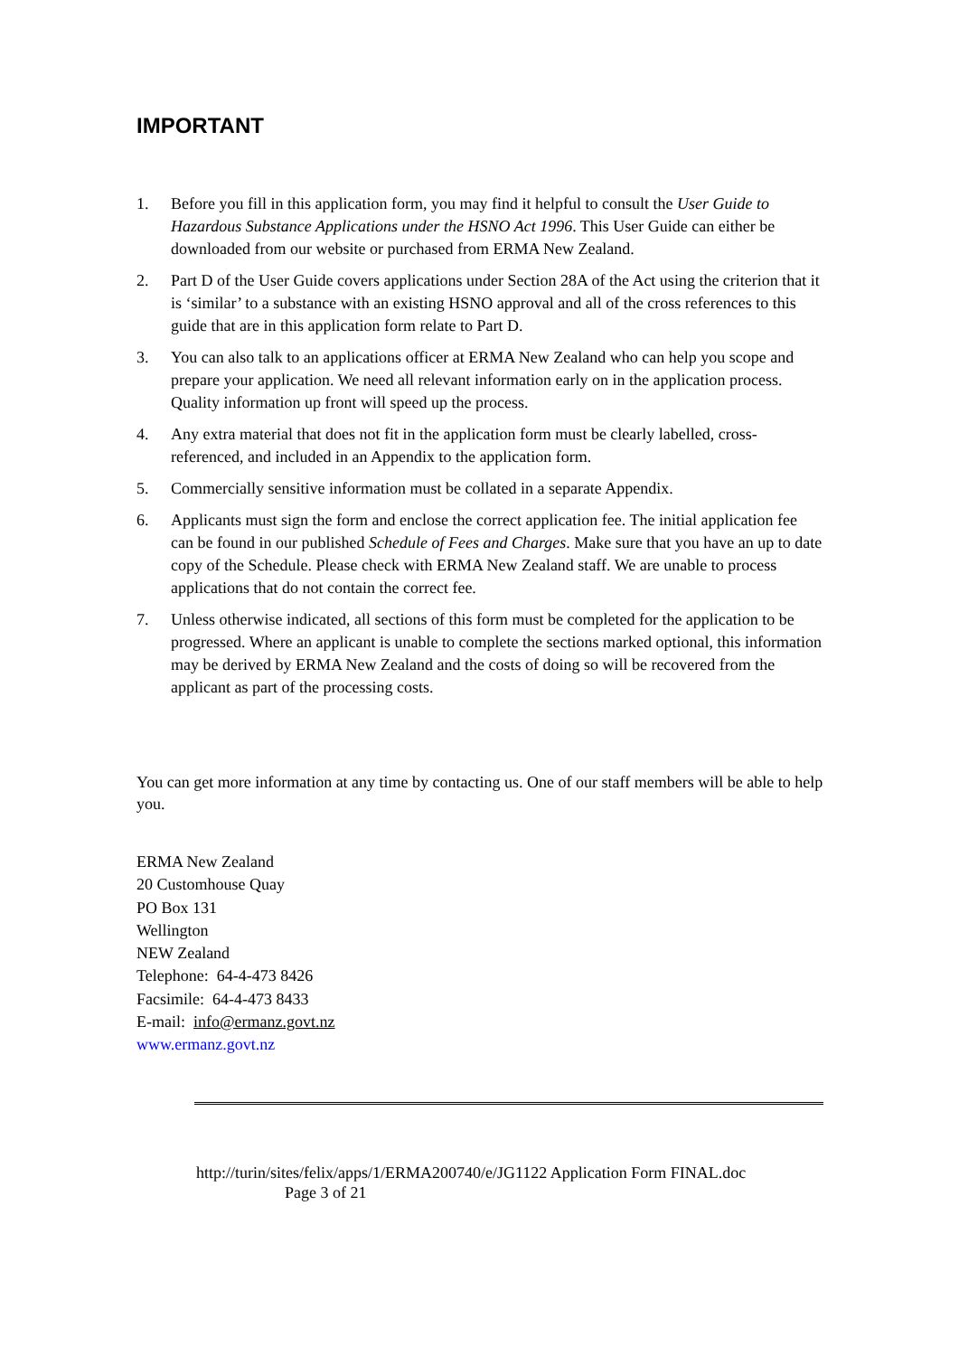IMPORTANT
1. Before you fill in this application form, you may find it helpful to consult the User Guide to Hazardous Substance Applications under the HSNO Act 1996. This User Guide can either be downloaded from our website or purchased from ERMA New Zealand.
2. Part D of the User Guide covers applications under Section 28A of the Act using the criterion that it is ‘similar’ to a substance with an existing HSNO approval and all of the cross references to this guide that are in this application form relate to Part D.
3. You can also talk to an applications officer at ERMA New Zealand who can help you scope and prepare your application. We need all relevant information early on in the application process. Quality information up front will speed up the process.
4. Any extra material that does not fit in the application form must be clearly labelled, cross-referenced, and included in an Appendix to the application form.
5. Commercially sensitive information must be collated in a separate Appendix.
6. Applicants must sign the form and enclose the correct application fee. The initial application fee can be found in our published Schedule of Fees and Charges. Make sure that you have an up to date copy of the Schedule. Please check with ERMA New Zealand staff. We are unable to process applications that do not contain the correct fee.
7. Unless otherwise indicated, all sections of this form must be completed for the application to be progressed. Where an applicant is unable to complete the sections marked optional, this information may be derived by ERMA New Zealand and the costs of doing so will be recovered from the applicant as part of the processing costs.
You can get more information at any time by contacting us. One of our staff members will be able to help you.
ERMA New Zealand
20 Customhouse Quay
PO Box 131
Wellington
NEW Zealand
Telephone: 64-4-473 8426
Facsimile: 64-4-473 8433
E-mail: info@ermanz.govt.nz
www.ermanz.govt.nz
http://turin/sites/felix/apps/1/ERMA200740/e/JG1122 Application Form FINAL.doc
Page 3 of 21